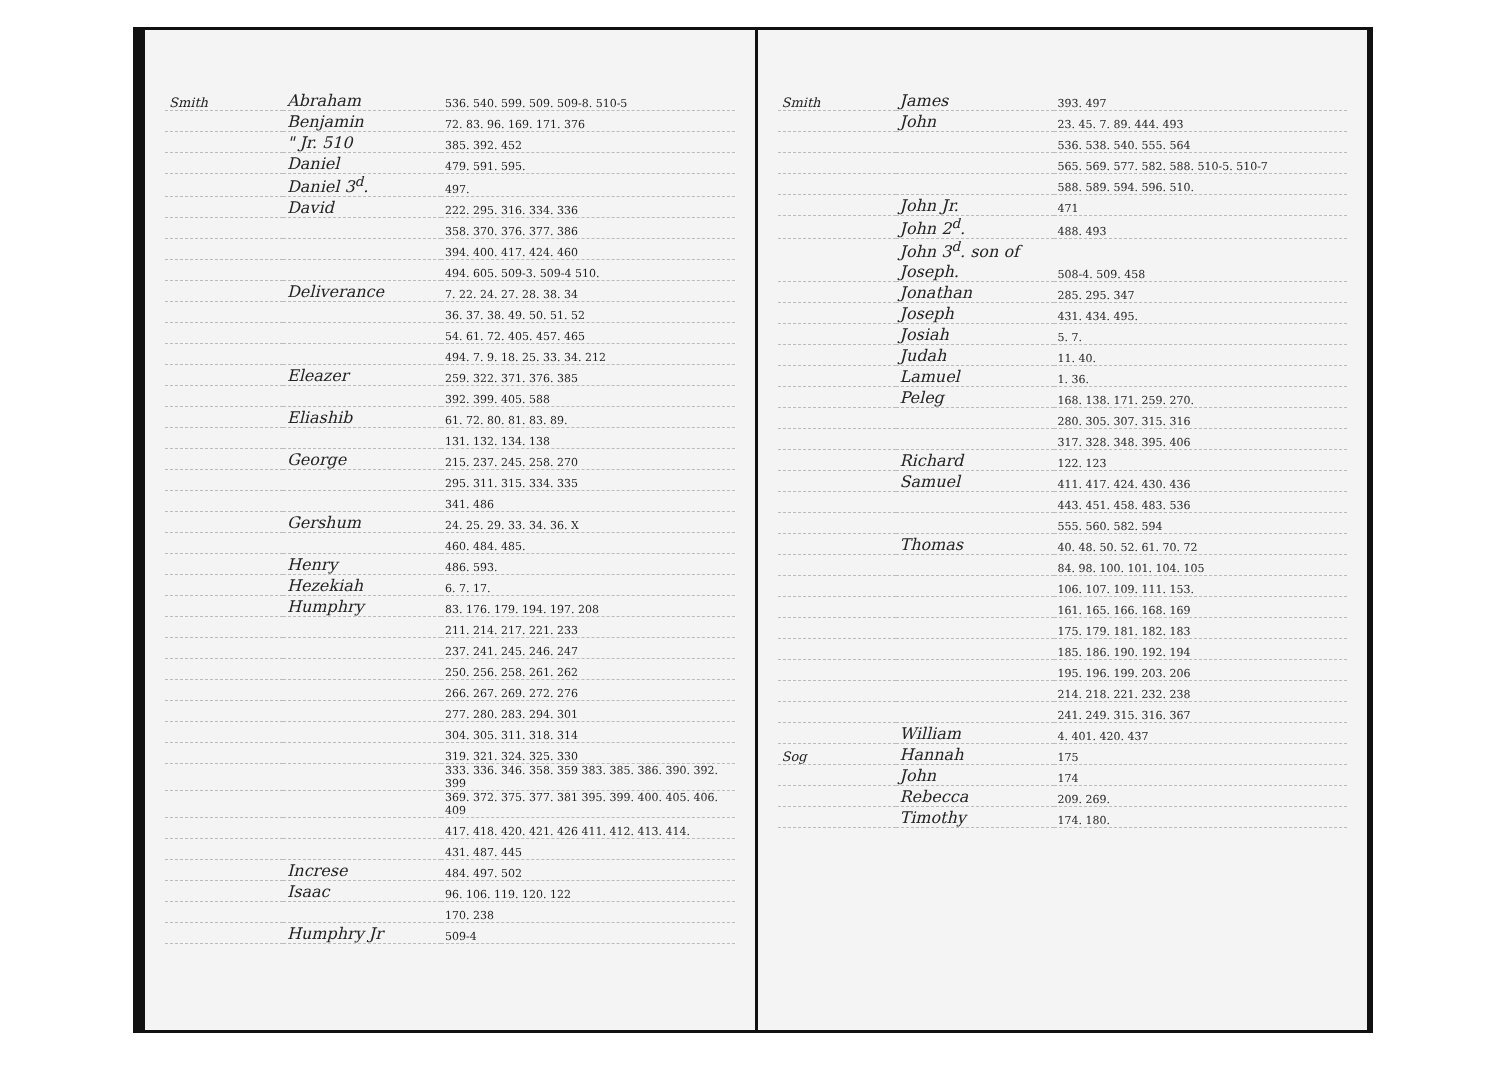| Smith | Abraham | 536. 540. 599. 509. 509-8. 510-5 |
| | Benjamin | 72. 83. 96. 169. 171. 376 |
| | " Jr. 510 | 385. 392. 452 |
| | Daniel | 479. 591. 595. |
| | Daniel 3<sup>d</sup>. | 497. |
| | David | 222. 295. 316. 334. 336 |
| | | 358. 370. 376. 377. 386 |
| | | 394. 400. 417. 424. 460 |
| | | 494. 605. 509-3. 509-4 510. |
| | Deliverance | 7. 22. 24. 27. 28. 38. 34 |
| | | 36. 37. 38. 49. 50. 51. 52 |
| | | 54. 61. 72. 405. 457. 465 |
| | | 494. 7. 9. 18. 25. 33. 34. 212 |
| | Eleazer | 259. 322. 371. 376. 385 |
| | | 392. 399. 405. 588 |
| | Eliashib | 61. 72. 80. 81. 83. 89. |
| | | 131. 132. 134. 138 |
| | George | 215. 237. 245. 258. 270 |
| | | 295. 311. 315. 334. 335 |
| | | 341. 486 |
| | Gershum | 24. 25. 29. 33. 34. 36. X |
| | | 460. 484. 485. |
| | Henry | 486. 593. |
| | Hezekiah | 6. 7. 17. |
| | Humphry | 83. 176. 179. 194. 197. 208 |
| | | 211. 214. 217. 221. 233 |
| | | 237. 241. 245. 246. 247 |
| | | 250. 256. 258. 261. 262 |
| | | 266. 267. 269. 272. 276 |
| | | 277. 280. 283. 294. 301 |
| | | 304. 305. 311. 318. 314 |
| | | 319. 321. 324. 325. 330 |
| | | 333. 336. 346. 358. 359 383. 385. 386. 390. 392. 399 |
| | | 369. 372. 375. 377. 381 395. 399. 400. 405. 406. 409 |
| | | 417. 418. 420. 421. 426 411. 412. 413. 414. |
| | | 431. 487. 445 |
| | Increse | 484. 497. 502 |
| | Isaac | 96. 106. 119. 120. 122 |
| | | 170. 238 |
| | Humphry Jr | 509-4 |
| Smith | James | 393. 497 |
| | John | 23. 45. 7. 89. 444. 493 |
| | | 536. 538. 540. 555. 564 |
| | | 565. 569. 577. 582. 588. 510-5. 510-7 |
| | | 588. 589. 594. 596. 510. |
| | John Jr. | 471 |
| | John 2<sup>d</sup>. | 488. 493 |
| | John 3<sup>d</sup>. son of Joseph. | 508-4. 509. 458 |
| | Jonathan | 285. 295. 347 |
| | Joseph | 431. 434. 495. |
| | Josiah | 5. 7. |
| | Judah | 11. 40. |
| | Lamuel | 1. 36. |
| | Peleg | 168. 138. 171. 259. 270. |
| | | 280. 305. 307. 315. 316 |
| | | 317. 328. 348. 395. 406 |
| | Richard | 122. 123 |
| | Samuel | 411. 417. 424. 430. 436 |
| | | 443. 451. 458. 483. 536 |
| | | 555. 560. 582. 594 |
| | Thomas | 40. 48. 50. 52. 61. 70. 72 |
| | | 84. 98. 100. 101. 104. 105 |
| | | 106. 107. 109. 111. 153. |
| | | 161. 165. 166. 168. 169 |
| | | 175. 179. 181. 182. 183 |
| | | 185. 186. 190. 192. 194 |
| | | 195. 196. 199. 203. 206 |
| | | 214. 218. 221. 232. 238 |
| | | 241. 249. 315. 316. 367 |
| | William | 4. 401. 420. 437 |
| Sog | Hannah | 175 |
| | John | 174 |
| | Rebecca | 209. 269. |
| | Timothy | 174. 180. |